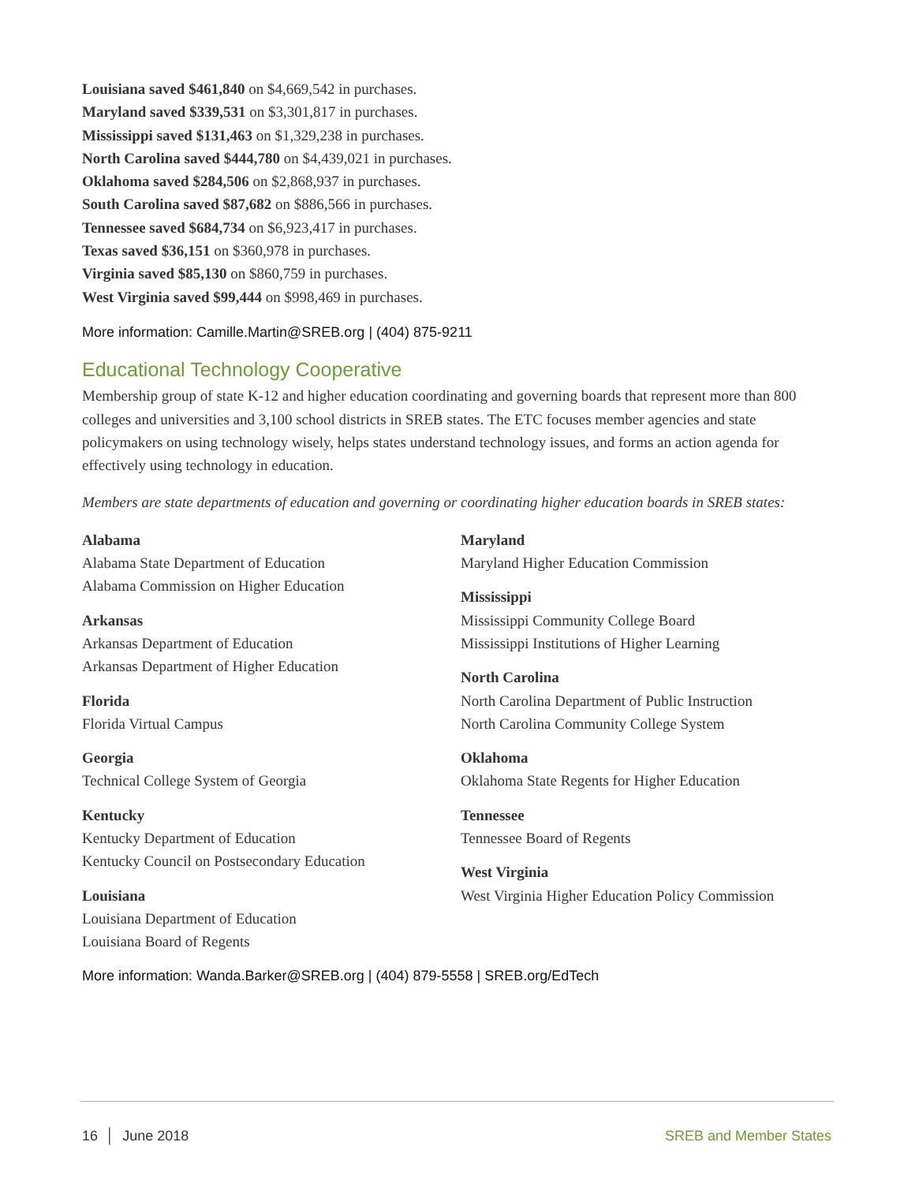Louisiana saved $461,840 on $4,669,542 in purchases.
Maryland saved $339,531 on $3,301,817 in purchases.
Mississippi saved $131,463 on $1,329,238 in purchases.
North Carolina saved $444,780 on $4,439,021 in purchases.
Oklahoma saved $284,506 on $2,868,937 in purchases.
South Carolina saved $87,682 on $886,566 in purchases.
Tennessee saved $684,734 on $6,923,417 in purchases.
Texas saved $36,151 on $360,978 in purchases.
Virginia saved $85,130 on $860,759 in purchases.
West Virginia saved $99,444 on $998,469 in purchases.
More information: Camille.Martin@SREB.org | (404) 875-9211
Educational Technology Cooperative
Membership group of state K-12 and higher education coordinating and governing boards that represent more than 800 colleges and universities and 3,100 school districts in SREB states. The ETC focuses member agencies and state policymakers on using technology wisely, helps states understand technology issues, and forms an action agenda for effectively using technology in education.
Members are state departments of education and governing or coordinating higher education boards in SREB states:
Alabama
Alabama State Department of Education
Alabama Commission on Higher Education
Arkansas
Arkansas Department of Education
Arkansas Department of Higher Education
Florida
Florida Virtual Campus
Georgia
Technical College System of Georgia
Kentucky
Kentucky Department of Education
Kentucky Council on Postsecondary Education
Louisiana
Louisiana Department of Education
Louisiana Board of Regents
Maryland
Maryland Higher Education Commission
Mississippi
Mississippi Community College Board
Mississippi Institutions of Higher Learning
North Carolina
North Carolina Department of Public Instruction
North Carolina Community College System
Oklahoma
Oklahoma State Regents for Higher Education
Tennessee
Tennessee Board of Regents
West Virginia
West Virginia Higher Education Policy Commission
More information: Wanda.Barker@SREB.org | (404) 879-5558 | SREB.org/EdTech
16 │ June 2018 SREB and Member States